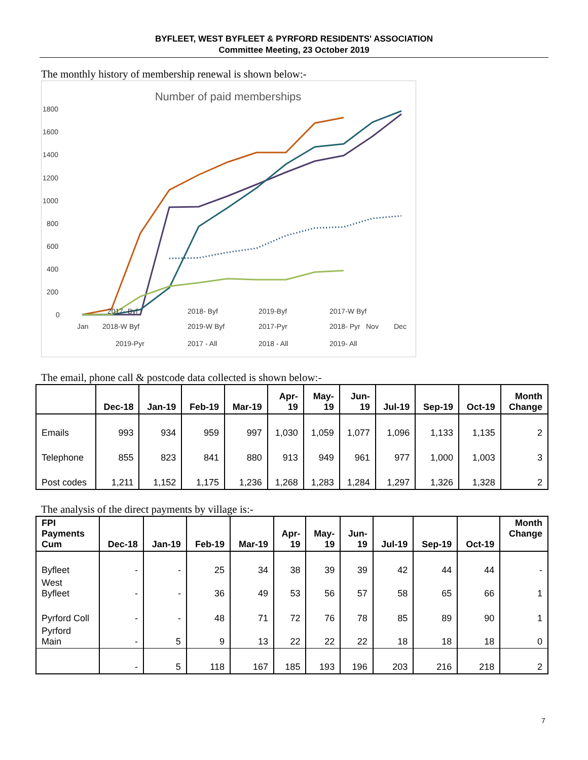BYFLEET, WEST BYFLEET & PYRFORD RESIDENTS' ASSOCIATION
Committee Meeting, 23 October 2019
The monthly history of membership renewal is shown below:-
Number of paid memberships
1800
1600
1400
1200
1000
800
600
400
200
0
Jan
Nov
Dec
2017- Byf
2018- Byf
2019-Byf
2017-W Byf
2018-W Byf
2019-W Byf
2017-Pyr
2018- Pyr
2019-Pyr
2017 - All
2018 - All
2019- All
The email, phone call & postcode data collected is shown below:-
| | Dec-18 | Jan-19 | Feb-19 | Mar-19 | Apr- 19 | May- 19 | Jun- 19 | Jul-19 | Sep-19 | Oct-19 | Month Change |
| --- | --- | --- | --- | --- | --- | --- | --- | --- | --- | --- | --- |
| Emails | 993 | 934 | 959 | 997 | 1,030 | 1,059 | 1,077 | 1,096 | 1,133 | 1,135 | 2 |
| Telephone | 855 | 823 | 841 | 880 | 913 | 949 | 961 | 977 | 1,000 | 1,003 | 3 |
| Post codes | 1,211 | 1,152 | 1,175 | 1,236 | 1,268 | 1,283 | 1,284 | 1,297 | 1,326 | 1,328 | 2 |
The analysis of the direct payments by village is:-
| FPI Payments Cum | Dec-18 | Jan-19 | Feb-19 | Mar-19 | Apr- 19 | May- 19 | Jun- 19 | Jul-19 | Sep-19 | Oct-19 | Month Change |
| --- | --- | --- | --- | --- | --- | --- | --- | --- | --- | --- | --- |
| Byfleet | - | - | 25 | 34 | 38 | 39 | 39 | 42 | 44 | 44 | - |
| West Byfleet | - | - | 36 | 49 | 53 | 56 | 57 | 58 | 65 | 66 | 1 |
| Pyrford Coll | - | - | 48 | 71 | 72 | 76 | 78 | 85 | 89 | 90 | 1 |
| Pyrford Main | - | 5 | 9 | 13 | 22 | 22 | 22 | 18 | 18 | 18 | 0 |
| | - | 5 | 118 | 167 | 185 | 193 | 196 | 203 | 216 | 218 | 2 |
7